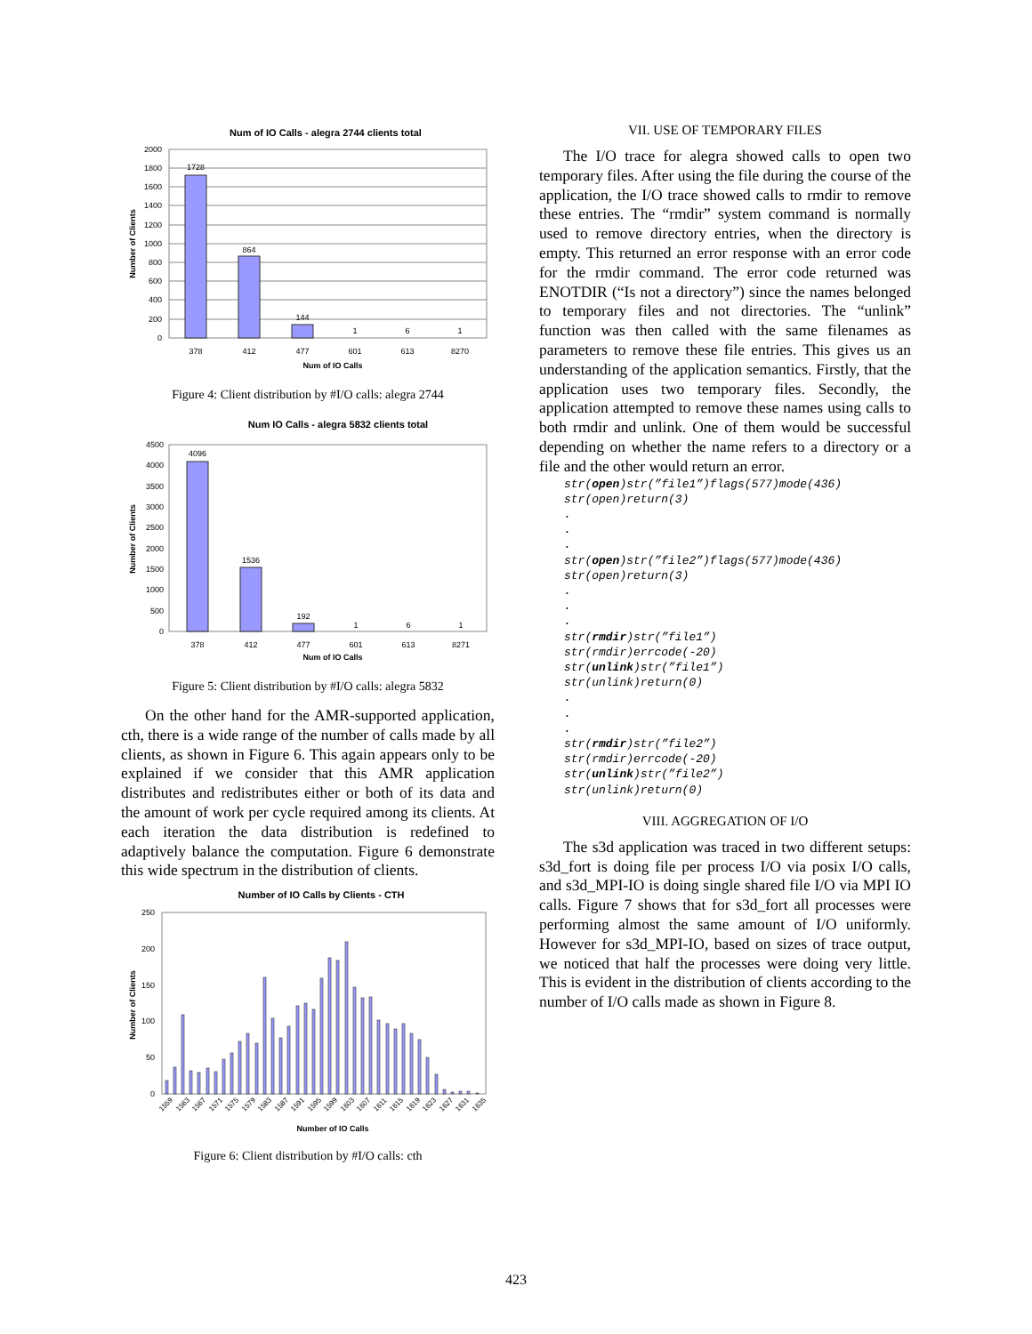Num of IO Calls - alegra 2744 clients total
2000
1800
1600
1400
1200
1000
800
600
400
200
0
1728
864
144
1
6
1
378
412
477
601
613
8270
Num of IO Calls
Number of Clients
Figure 4: Client distribution by #I/O calls: alegra 2744
Num IO Calls - alegra 5832 clients total
4500
4000
3500
3000
2500
2000
1500
1000
500
0
4096
1536
192
1
6
1
378
412
477
601
613
8271
Num of IO Calls
Number of Clients
Figure 5: Client distribution by #I/O calls: alegra 5832
On the other hand for the AMR-supported application, cth, there is a wide range of the number of calls made by all clients, as shown in Figure 6. This again appears only to be explained if we consider that this AMR application distributes and redistributes either or both of its data and the amount of work per cycle required among its clients. At each iteration the data distribution is redefined to adaptively balance the computation. Figure 6 demonstrate this wide spectrum in the distribution of clients.
Number of IO Calls by Clients - CTH
250
200
150
100
50
0
Number of IO Calls
1559
1563
1567
1571
1575
1579
1583
1587
1591
1595
1599
1603
1607
1611
1615
1619
1623
1627
1631
1635
Number of Clients
Figure 6: Client distribution by #I/O calls: cth
VII. USE OF TEMPORARY FILES
The I/O trace for alegra showed calls to open two temporary files. After using the file during the course of the application, the I/O trace showed calls to rmdir to remove these entries. The “rmdir” system command is normally used to remove directory entries, when the directory is empty. This returned an error response with an error code for the rmdir command. The error code returned was ENOTDIR (“Is not a directory”) since the names belonged to temporary files and not directories. The “unlink” function was then called with the same filenames as parameters to remove these file entries. This gives us an understanding of the application semantics. Firstly, that the application uses two temporary files. Secondly, the application attempted to remove these names using calls to both rmdir and unlink. One of them would be successful depending on whether the name refers to a directory or a file and the other would return an error.
str(open)str(”file1”)flags(577)mode(436) str(open)return(3) . . . str(open)str(”file2”)flags(577)mode(436) str(open)return(3) . . . str(rmdir)str(”file1”) str(rmdir)errcode(-20) str(unlink)str(”file1”) str(unlink)return(0) . . . str(rmdir)str(”file2”) str(rmdir)errcode(-20) str(unlink)str(”file2”) str(unlink)return(0)
VIII. AGGREGATION OF I/O
The s3d application was traced in two different setups: s3d_fort is doing file per process I/O via posix I/O calls, and s3d_MPI-IO is doing single shared file I/O via MPI IO calls. Figure 7 shows that for s3d_fort all processes were performing almost the same amount of I/O uniformly. However for s3d_MPI-IO, based on sizes of trace output, we noticed that half the processes were doing very little. This is evident in the distribution of clients according to the number of I/O calls made as shown in Figure 8.
423